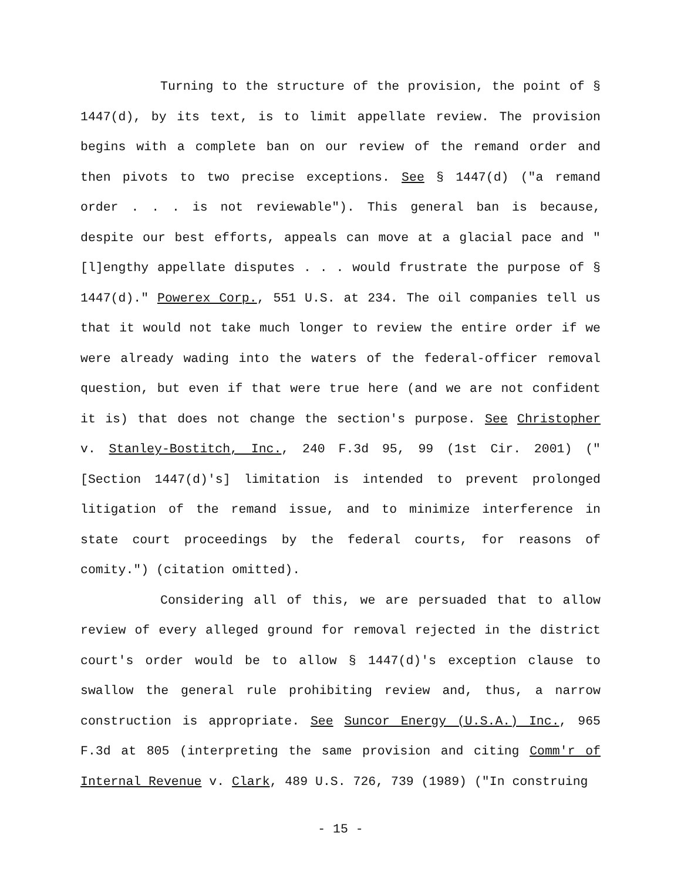Turning to the structure of the provision, the point of § 1447(d), by its text, is to limit appellate review. The provision begins with a complete ban on our review of the remand order and then pivots to two precise exceptions. See § 1447(d) ("a remand order . . . is not reviewable"). This general ban is because, despite our best efforts, appeals can move at a glacial pace and "[l]engthy appellate disputes . . . would frustrate the purpose of § 1447(d)." Powerex Corp., 551 U.S. at 234. The oil companies tell us that it would not take much longer to review the entire order if we were already wading into the waters of the federal-officer removal question, but even if that were true here (and we are not confident it is) that does not change the section's purpose. See Christopher v. Stanley-Bostitch, Inc., 240 F.3d 95, 99 (1st Cir. 2001) ("[Section 1447(d)'s] limitation is intended to prevent prolonged litigation of the remand issue, and to minimize interference in state court proceedings by the federal courts, for reasons of comity.") (citation omitted).
Considering all of this, we are persuaded that to allow review of every alleged ground for removal rejected in the district court's order would be to allow § 1447(d)'s exception clause to swallow the general rule prohibiting review and, thus, a narrow construction is appropriate. See Suncor Energy (U.S.A.) Inc., 965 F.3d at 805 (interpreting the same provision and citing Comm'r of Internal Revenue v. Clark, 489 U.S. 726, 739 (1989) ("In construing
- 15 -